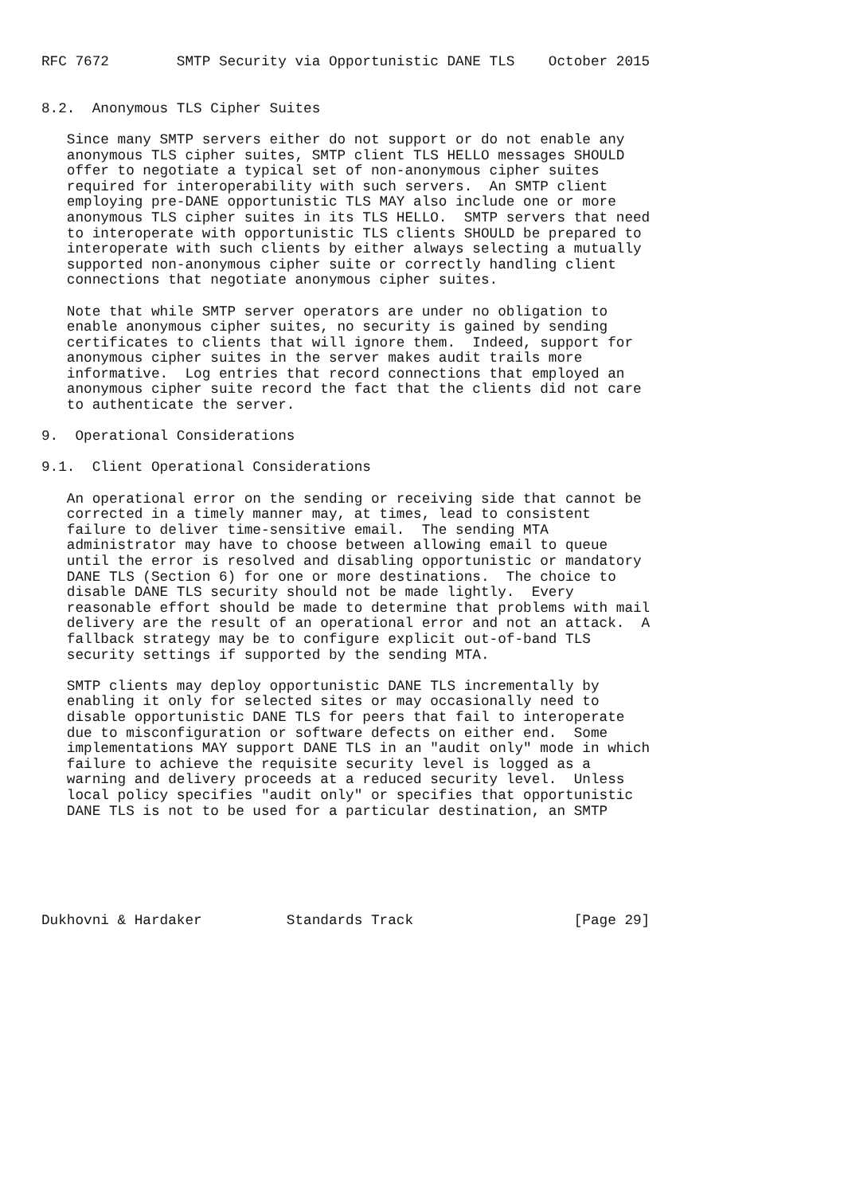RFC 7672        SMTP Security via Opportunistic DANE TLS    October 2015


8.2.  Anonymous TLS Cipher Suites

   Since many SMTP servers either do not support or do not enable any
   anonymous TLS cipher suites, SMTP client TLS HELLO messages SHOULD
   offer to negotiate a typical set of non-anonymous cipher suites
   required for interoperability with such servers.  An SMTP client
   employing pre-DANE opportunistic TLS MAY also include one or more
   anonymous TLS cipher suites in its TLS HELLO.  SMTP servers that need
   to interoperate with opportunistic TLS clients SHOULD be prepared to
   interoperate with such clients by either always selecting a mutually
   supported non-anonymous cipher suite or correctly handling client
   connections that negotiate anonymous cipher suites.

   Note that while SMTP server operators are under no obligation to
   enable anonymous cipher suites, no security is gained by sending
   certificates to clients that will ignore them.  Indeed, support for
   anonymous cipher suites in the server makes audit trails more
   informative.  Log entries that record connections that employed an
   anonymous cipher suite record the fact that the clients did not care
   to authenticate the server.

9.  Operational Considerations

9.1.  Client Operational Considerations

   An operational error on the sending or receiving side that cannot be
   corrected in a timely manner may, at times, lead to consistent
   failure to deliver time-sensitive email.  The sending MTA
   administrator may have to choose between allowing email to queue
   until the error is resolved and disabling opportunistic or mandatory
   DANE TLS (Section 6) for one or more destinations.  The choice to
   disable DANE TLS security should not be made lightly.  Every
   reasonable effort should be made to determine that problems with mail
   delivery are the result of an operational error and not an attack.  A
   fallback strategy may be to configure explicit out-of-band TLS
   security settings if supported by the sending MTA.

   SMTP clients may deploy opportunistic DANE TLS incrementally by
   enabling it only for selected sites or may occasionally need to
   disable opportunistic DANE TLS for peers that fail to interoperate
   due to misconfiguration or software defects on either end.  Some
   implementations MAY support DANE TLS in an "audit only" mode in which
   failure to achieve the requisite security level is logged as a
   warning and delivery proceeds at a reduced security level.  Unless
   local policy specifies "audit only" or specifies that opportunistic
   DANE TLS is not to be used for a particular destination, an SMTP






Dukhovni & Hardaker          Standards Track                   [Page 29]